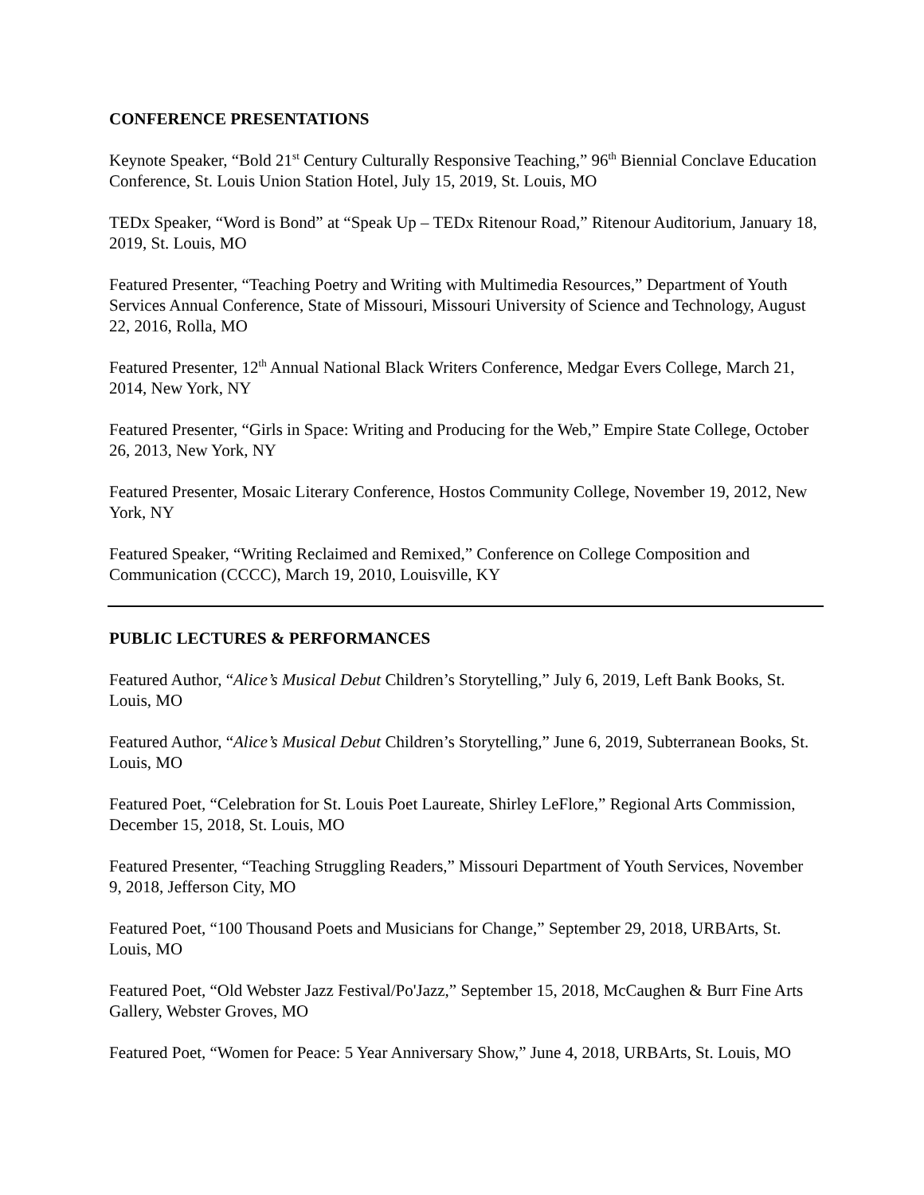CONFERENCE PRESENTATIONS
Keynote Speaker, “Bold 21<sup>st</sup> Century Culturally Responsive Teaching,” 96<sup>th</sup> Biennial Conclave Education Conference, St. Louis Union Station Hotel, July 15, 2019, St. Louis, MO
TEDx Speaker, “Word is Bond” at “Speak Up – TEDx Ritenour Road,” Ritenour Auditorium, January 18, 2019, St. Louis, MO
Featured Presenter, “Teaching Poetry and Writing with Multimedia Resources,” Department of Youth Services Annual Conference, State of Missouri, Missouri University of Science and Technology, August 22, 2016, Rolla, MO
Featured Presenter, 12<sup>th</sup> Annual National Black Writers Conference, Medgar Evers College, March 21, 2014, New York, NY
Featured Presenter, “Girls in Space: Writing and Producing for the Web,” Empire State College, October 26, 2013, New York, NY
Featured Presenter, Mosaic Literary Conference, Hostos Community College, November 19, 2012, New York, NY
Featured Speaker, “Writing Reclaimed and Remixed,” Conference on College Composition and Communication (CCCC), March 19, 2010, Louisville, KY
PUBLIC LECTURES & PERFORMANCES
Featured Author, “Alice’s Musical Debut Children’s Storytelling,” July 6, 2019, Left Bank Books, St. Louis, MO
Featured Author, “Alice’s Musical Debut Children’s Storytelling,” June 6, 2019, Subterranean Books, St. Louis, MO
Featured Poet, “Celebration for St. Louis Poet Laureate, Shirley LeFlore,” Regional Arts Commission, December 15, 2018, St. Louis, MO
Featured Presenter, “Teaching Struggling Readers,” Missouri Department of Youth Services, November 9, 2018, Jefferson City, MO
Featured Poet, “100 Thousand Poets and Musicians for Change,” September 29, 2018, URBArts, St. Louis, MO
Featured Poet, “Old Webster Jazz Festival/Po'Jazz,” September 15, 2018, McCaughen & Burr Fine Arts Gallery, Webster Groves, MO
Featured Poet, “Women for Peace: 5 Year Anniversary Show,” June 4, 2018, URBArts, St. Louis, MO